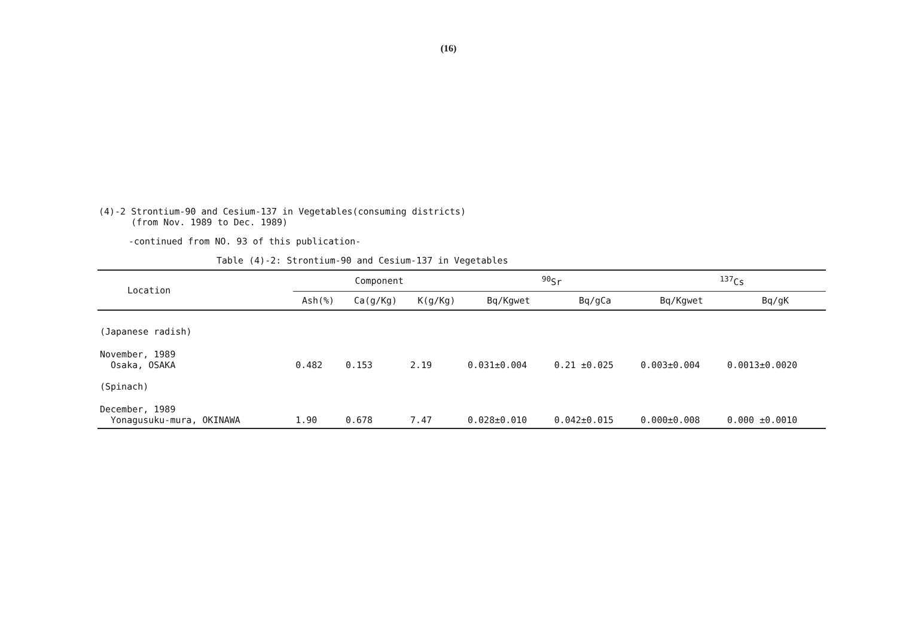(16)
(4)-2 Strontium-90 and Cesium-137 in Vegetables(consuming districts)
(from Nov. 1989 to Dec. 1989)
-continued from NO. 93 of this publication-
Table (4)-2: Strontium-90 and Cesium-137 in Vegetables
| Location | Component | | | <sup>90</sup>Sr | | <sup>137</sup>Cs | |
| --- | --- | --- | --- | --- | --- | --- | --- |
| | Ash(%) | Ca(g/Kg) | K(g/Kg) | Bq/Kgwet | Bq/gCa | Bq/Kgwet | Bq/gK |
| (Japanese radish) | | | | | | | |
| November, 1989 Osaka, OSAKA | 0.482 | 0.153 | 2.19 | 0.031±0.004 | 0.21 ±0.025 | 0.003±0.004 | 0.0013±0.0020 |
| (Spinach) | | | | | | | |
| December, 1989 Yonagusuku-mura, OKINAWA | 1.90 | 0.678 | 7.47 | 0.028±0.010 | 0.042±0.015 | 0.000±0.008 | 0.000 ±0.0010 |